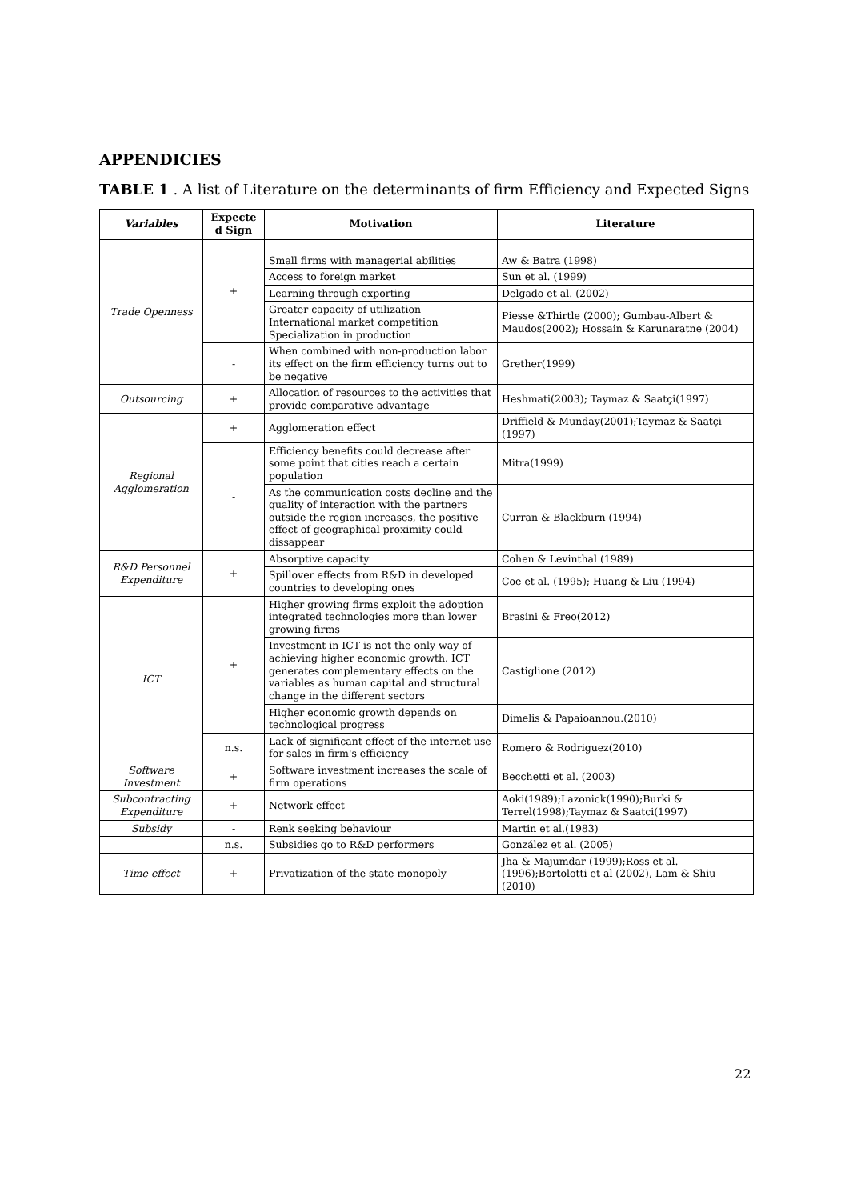APPENDICIES
TABLE 1 . A list of Literature on the determinants of firm Efficiency and Expected Signs
| Variables | Expecte d Sign | Motivation | Literature |
| --- | --- | --- | --- |
| Trade Openness | + | Small firms with managerial abilities | Aw & Batra (1998) |
| | | Access to foreign market | Sun et al. (1999) |
| | | Learning through exporting | Delgado et al. (2002) |
| | | Greater capacity of utilization International market competition Specialization in production | Piesse &Thirtle (2000); Gumbau-Albert & Maudos(2002); Hossain & Karunaratne (2004) |
| | - | When combined with non-production labor its effect on the firm efficiency turns out to be negative | Grether(1999) |
| Outsourcing | + | Allocation of resources to the activities that provide comparative advantage | Heshmati(2003); Taymaz & Saatçi(1997) |
| Regional Agglomeration | + | Agglomeration effect | Driffield & Munday(2001);Taymaz & Saatçi (1997) |
| | - | Efficiency benefits could decrease after some point that cities reach a certain population | Mitra(1999) |
| | | As the communication costs decline and the quality of interaction with the partners outside the region increases, the positive effect of geographical proximity could dissappear | Curran & Blackburn (1994) |
| R&D Personnel Expenditure | + | Absorptive capacity | Cohen & Levinthal (1989) |
| | | Spillover effects from R&D in developed countries to developing ones | Coe et al. (1995); Huang & Liu (1994) |
| ICT | + | Higher growing firms exploit the adoption integrated technologies more than lower growing firms | Brasini & Freo(2012) |
| | | Investment in ICT is not the only way of achieving higher economic growth. ICT generates complementary effects on the variables as human capital and structural change in the different sectors | Castiglione (2012) |
| | | Higher economic growth depends on technological progress | Dimelis & Papaioannou.(2010) |
| | n.s. | Lack of significant effect of the internet use for sales in firm's efficiency | Romero & Rodriguez(2010) |
| Software Investment | + | Software investment increases the scale of firm operations | Becchetti et al. (2003) |
| Subcontracting Expenditure | + | Network effect | Aoki(1989);Lazonick(1990);Burki & Terrel(1998);Taymaz & Saatci(1997) |
| Subsidy | - | Renk seeking behaviour | Martin et al.(1983) |
| | n.s. | Subsidies go to R&D performers | González et al. (2005) |
| Time effect | + | Privatization of the state monopoly | Jha & Majumdar (1999);Ross et al. (1996);Bortolotti et al (2002), Lam & Shiu (2010) |
22